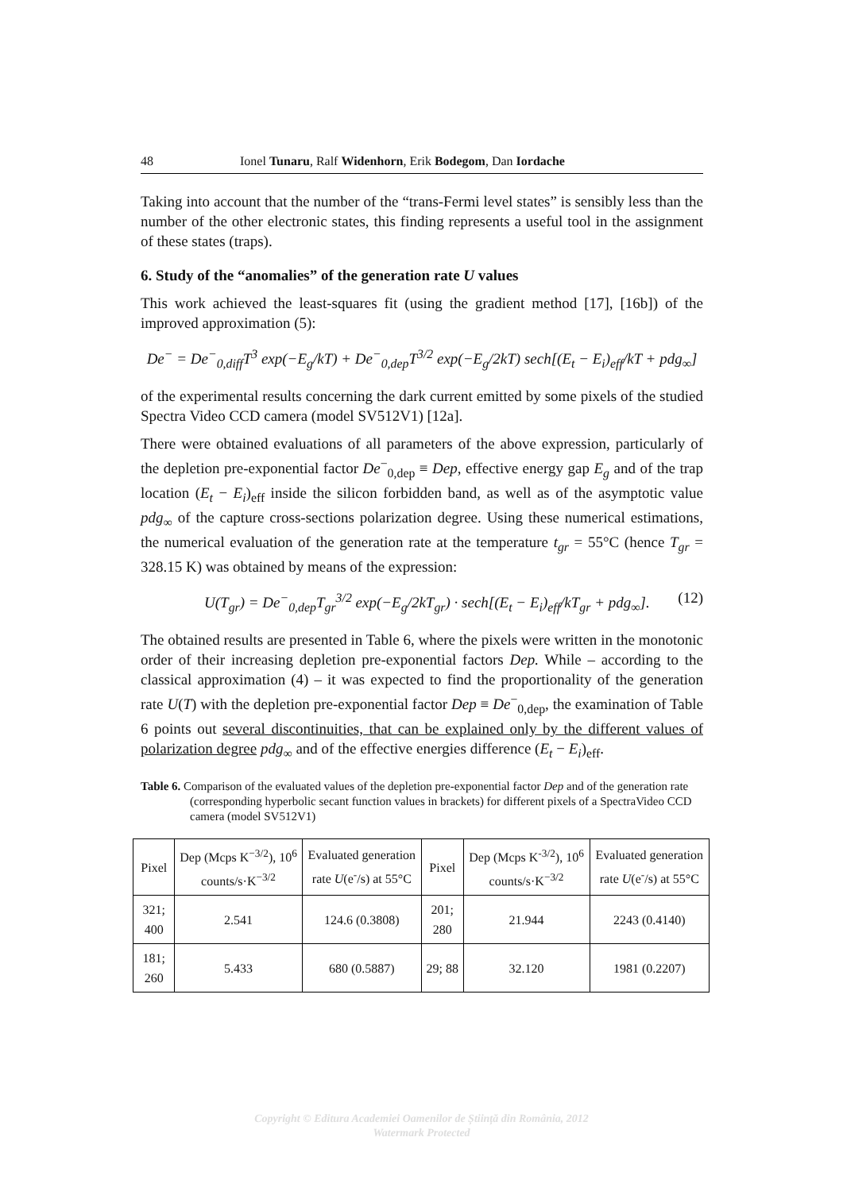48 Ionel Tunaru, Ralf Widenhorn, Erik Bodegom, Dan Iordache
Taking into account that the number of the “trans-Fermi level states” is sensibly less than the number of the other electronic states, this finding represents a useful tool in the assignment of these states (traps).
6. Study of the “anomalies” of the generation rate U values
This work achieved the least-squares fit (using the gradient method [17], [16b]) of the improved approximation (5):
De<sup>−</sup> = De<sup>−</sup><sub>0,diff</sub>T<sup>3</sup> exp(−E<sub>g</sub>/kT) + De<sup>−</sup><sub>0,dep</sub>T<sup>3/2</sup> exp(−E<sub>g</sub>/2kT) sech[(E<sub>t</sub> − E<sub>i</sub>)<sub>eff</sub>/kT + pdg<sub>∞</sub>]
of the experimental results concerning the dark current emitted by some pixels of the studied Spectra Video CCD camera (model SV512V1) [12a].
There were obtained evaluations of all parameters of the above expression, particularly of the depletion pre-exponential factor De<sup>−</sup><sub>0,dep</sub> ≡ Dep, effective energy gap E<sub>g</sub> and of the trap location (E<sub>t</sub> − E<sub>i</sub>)<sub>eff</sub> inside the silicon forbidden band, as well as of the asymptotic value pdg<sub>∞</sub> of the capture cross-sections polarization degree. Using these numerical estimations, the numerical evaluation of the generation rate at the temperature t<sub>gr</sub> = 55°C (hence T<sub>gr</sub> = 328.15 K) was obtained by means of the expression:
U(T<sub>gr</sub>) = De<sup>−</sup><sub>0,dep</sub>T<sub>gr</sub><sup>3/2</sup> exp(−E<sub>g</sub>/2kT<sub>gr</sub>) · sech[(E<sub>t</sub> − E<sub>i</sub>)<sub>eff</sub>/kT<sub>gr</sub> + pdg<sub>∞</sub>]. (12)
The obtained results are presented in Table 6, where the pixels were written in the monotonic order of their increasing depletion pre-exponential factors Dep. While – according to the classical approximation (4) – it was expected to find the proportionality of the generation rate U(T) with the depletion pre-exponential factor Dep ≡ De<sup>−</sup><sub>0,dep</sub>, the examination of Table 6 points out several discontinuities, that can be explained only by the different values of polarization degree pdg<sub>∞</sub> and of the effective energies difference (E<sub>t</sub> − E<sub>i</sub>)<sub>eff</sub>.
Table 6. Comparison of the evaluated values of the depletion pre-exponential factor Dep and of the generation rate (corresponding hyperbolic secant function values in brackets) for different pixels of a SpectraVideo CCD camera (model SV512V1)
| Pixel | Dep (Mcps K<sup>−3/2</sup>), 10<sup>6</sup> counts/s·K<sup>−3/2</sup> | Evaluated generation rate U (e<sup>-</sup>/s) at 55°C | Pixel | Dep (Mcps K<sup>-3/2</sup>), 10<sup>6</sup> counts/s·K<sup>−3/2</sup> | Evaluated generation rate U (e<sup>-</sup>/s) at 55°C |
| --- | --- | --- | --- | --- | --- |
| 321; 400 | 2.541 | 124.6 (0.3808) | 201; 280 | 21.944 | 2243 (0.4140) |
| 181; 260 | 5.433 | 680 (0.5887) | 29; 88 | 32.120 | 1981 (0.2207) |
Copyright © Editura Academiei Oamenilor de Știință din România, 2012
Watermark Protected